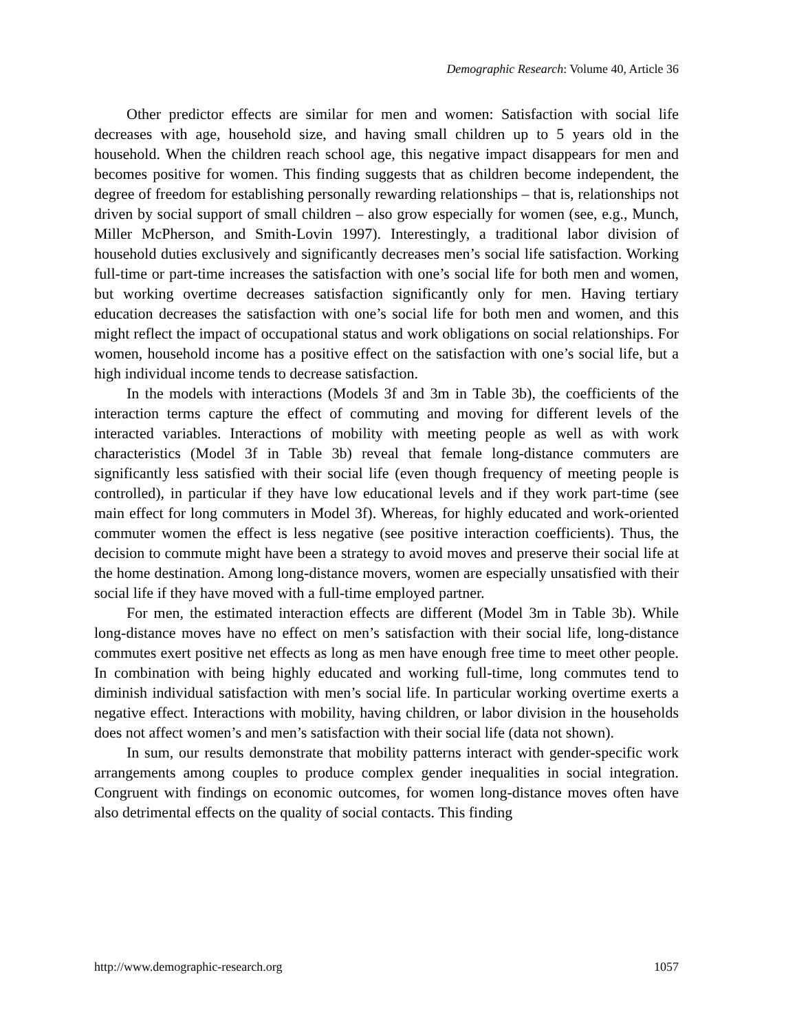Demographic Research: Volume 40, Article 36
Other predictor effects are similar for men and women: Satisfaction with social life decreases with age, household size, and having small children up to 5 years old in the household. When the children reach school age, this negative impact disappears for men and becomes positive for women. This finding suggests that as children become independent, the degree of freedom for establishing personally rewarding relationships – that is, relationships not driven by social support of small children – also grow especially for women (see, e.g., Munch, Miller McPherson, and Smith-Lovin 1997). Interestingly, a traditional labor division of household duties exclusively and significantly decreases men’s social life satisfaction. Working full-time or part-time increases the satisfaction with one’s social life for both men and women, but working overtime decreases satisfaction significantly only for men. Having tertiary education decreases the satisfaction with one’s social life for both men and women, and this might reflect the impact of occupational status and work obligations on social relationships. For women, household income has a positive effect on the satisfaction with one’s social life, but a high individual income tends to decrease satisfaction.
In the models with interactions (Models 3f and 3m in Table 3b), the coefficients of the interaction terms capture the effect of commuting and moving for different levels of the interacted variables. Interactions of mobility with meeting people as well as with work characteristics (Model 3f in Table 3b) reveal that female long-distance commuters are significantly less satisfied with their social life (even though frequency of meeting people is controlled), in particular if they have low educational levels and if they work part-time (see main effect for long commuters in Model 3f). Whereas, for highly educated and work-oriented commuter women the effect is less negative (see positive interaction coefficients). Thus, the decision to commute might have been a strategy to avoid moves and preserve their social life at the home destination. Among long-distance movers, women are especially unsatisfied with their social life if they have moved with a full-time employed partner.
For men, the estimated interaction effects are different (Model 3m in Table 3b). While long-distance moves have no effect on men’s satisfaction with their social life, long-distance commutes exert positive net effects as long as men have enough free time to meet other people. In combination with being highly educated and working full-time, long commutes tend to diminish individual satisfaction with men’s social life. In particular working overtime exerts a negative effect. Interactions with mobility, having children, or labor division in the households does not affect women’s and men’s satisfaction with their social life (data not shown).
In sum, our results demonstrate that mobility patterns interact with gender-specific work arrangements among couples to produce complex gender inequalities in social integration. Congruent with findings on economic outcomes, for women long-distance moves often have also detrimental effects on the quality of social contacts. This finding
http://www.demographic-research.org 1057